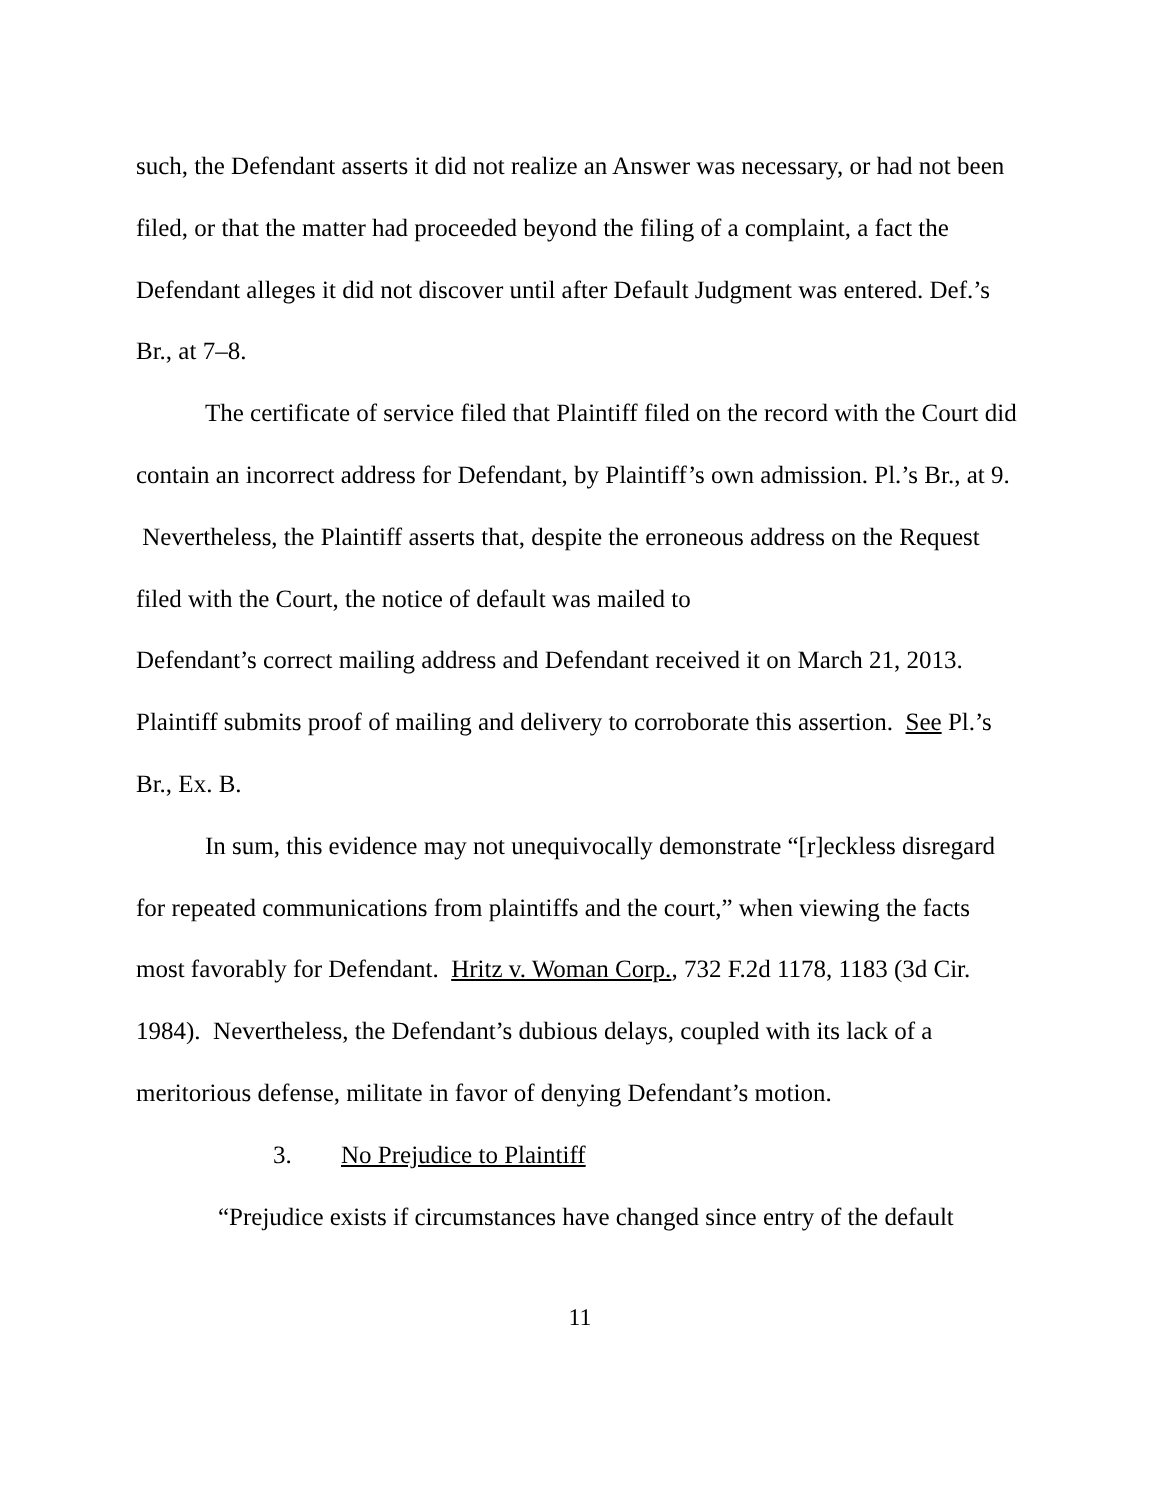such, the Defendant asserts it did not realize an Answer was necessary, or had not been filed, or that the matter had proceeded beyond the filing of a complaint, a fact the Defendant alleges it did not discover until after Default Judgment was entered. Def.’s Br., at 7–8.
The certificate of service filed that Plaintiff filed on the record with the Court did contain an incorrect address for Defendant, by Plaintiff’s own admission. Pl.’s Br., at 9. Nevertheless, the Plaintiff asserts that, despite the erroneous address on the Request filed with the Court, the notice of default was mailed to
Defendant’s correct mailing address and Defendant received it on March 21, 2013. Plaintiff submits proof of mailing and delivery to corroborate this assertion. See Pl.’s Br., Ex. B.
In sum, this evidence may not unequivocally demonstrate “[r]eckless disregard for repeated communications from plaintiffs and the court,” when viewing the facts most favorably for Defendant. Hritz v. Woman Corp., 732 F.2d 1178, 1183 (3d Cir. 1984). Nevertheless, the Defendant’s dubious delays, coupled with its lack of a meritorious defense, militate in favor of denying Defendant’s motion.
3. No Prejudice to Plaintiff
“Prejudice exists if circumstances have changed since entry of the default
11